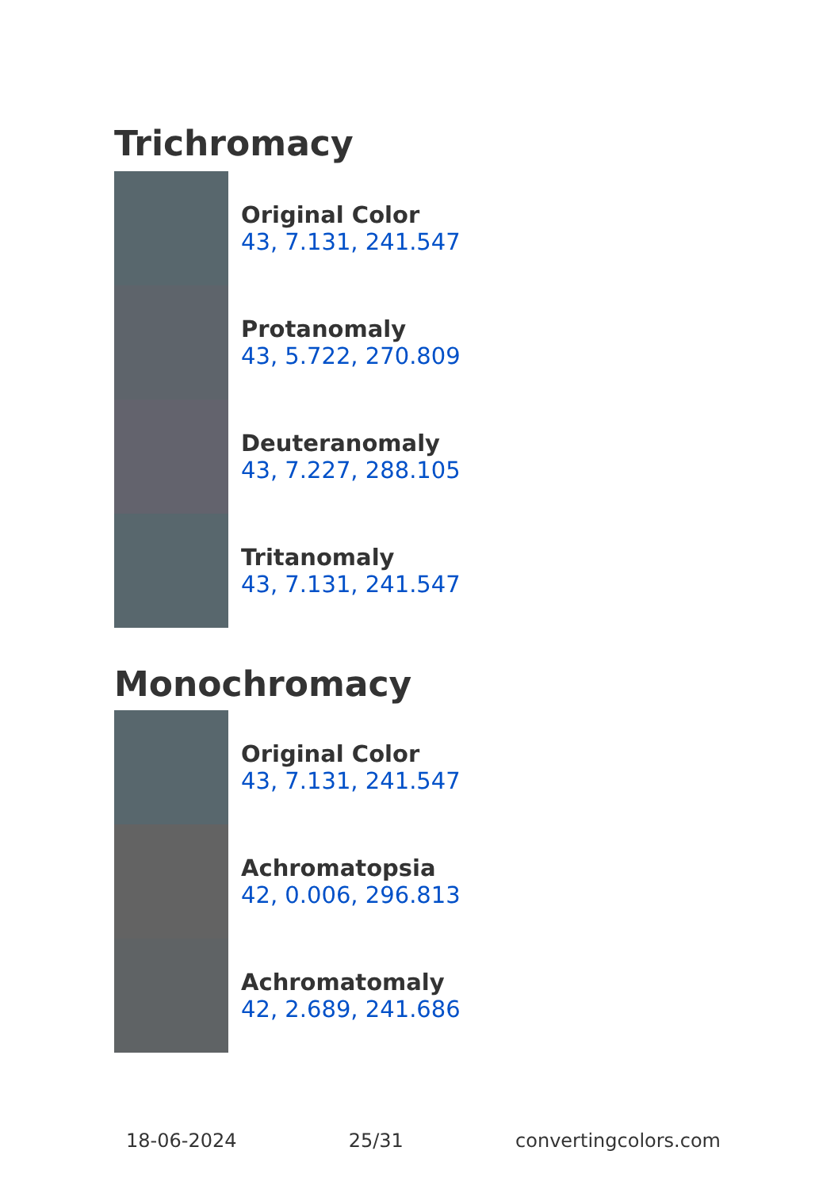Trichromacy
Original Color
43, 7.131, 241.547
Protanomaly
43, 5.722, 270.809
Deuteranomaly
43, 7.227, 288.105
Tritanomaly
43, 7.131, 241.547
Monochromacy
Original Color
43, 7.131, 241.547
Achromatopsia
42, 0.006, 296.813
Achromatomaly
42, 2.689, 241.686
18-06-2024 25/31 convertingcolors.com